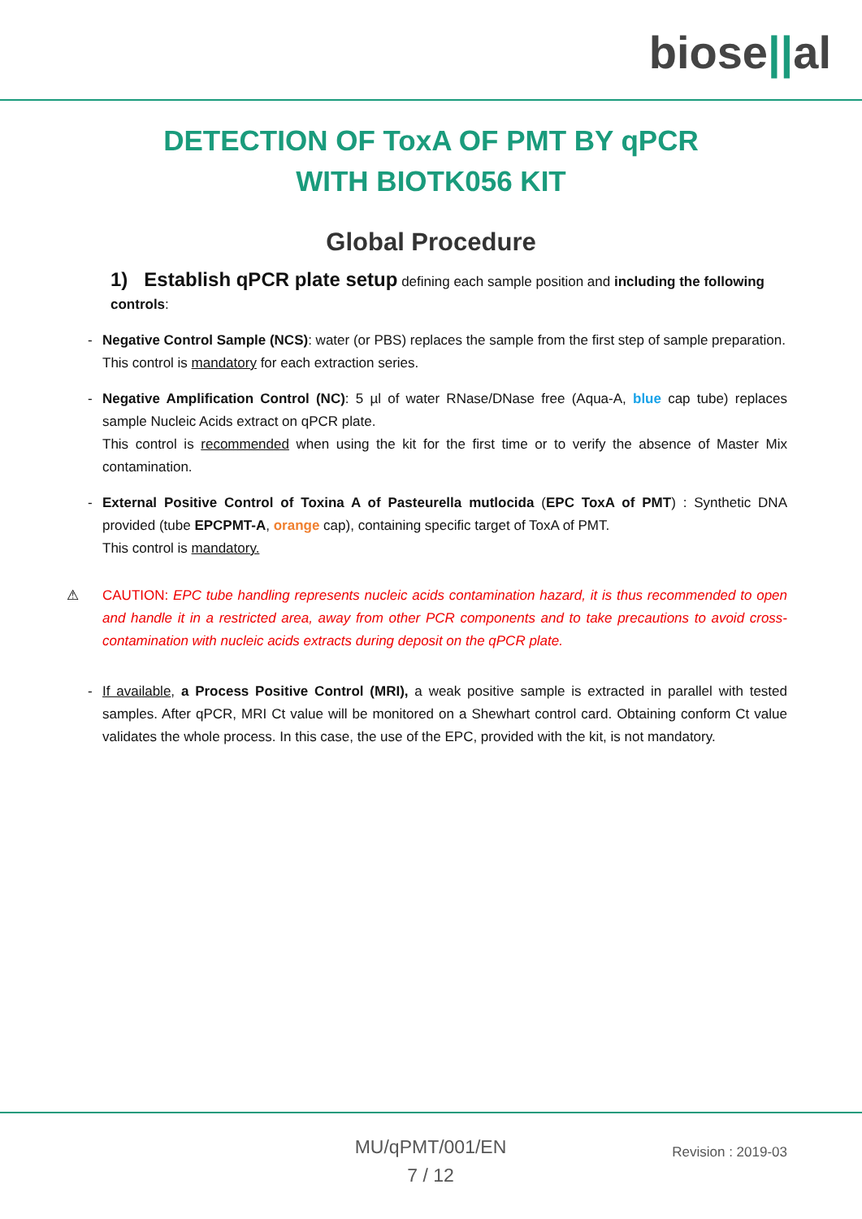biose||al
DETECTION OF ToxA OF PMT BY qPCR
WITH BIOTK056 KIT
Global Procedure
1) Establish qPCR plate setup defining each sample position and including the following controls:
- Negative Control Sample (NCS): water (or PBS) replaces the sample from the first step of sample preparation.
This control is mandatory for each extraction series.
- Negative Amplification Control (NC): 5 µl of water RNase/DNase free (Aqua-A, blue cap tube) replaces sample Nucleic Acids extract on qPCR plate.
This control is recommended when using the kit for the first time or to verify the absence of Master Mix contamination.
- External Positive Control of Toxina A of Pasteurella mutlocida (EPC ToxA of PMT) : Synthetic DNA provided (tube EPCPMT-A, orange cap), containing specific target of ToxA of PMT.
This control is mandatory.
⚠ CAUTION: EPC tube handling represents nucleic acids contamination hazard, it is thus recommended to open and handle it in a restricted area, away from other PCR components and to take precautions to avoid cross-contamination with nucleic acids extracts during deposit on the qPCR plate.
- If available, a Process Positive Control (MRI), a weak positive sample is extracted in parallel with tested samples. After qPCR, MRI Ct value will be monitored on a Shewhart control card. Obtaining conform Ct value validates the whole process. In this case, the use of the EPC, provided with the kit, is not mandatory.
MU/qPMT/001/EN
7 / 12
Revision : 2019-03